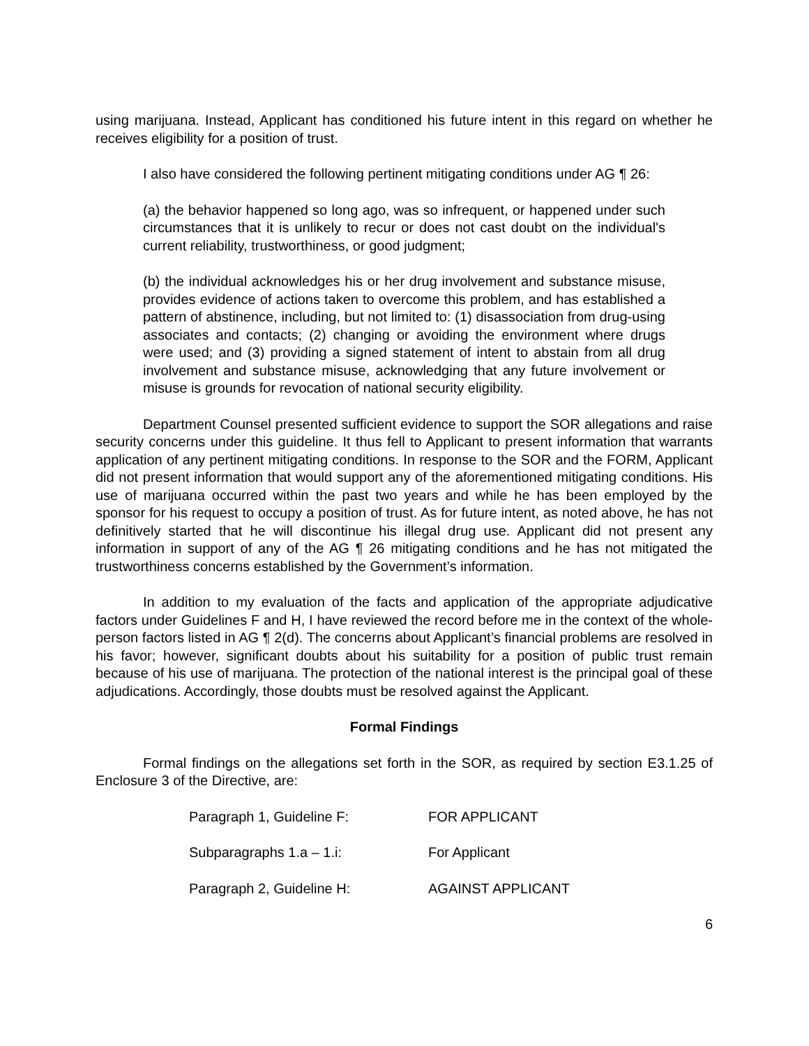using marijuana. Instead, Applicant has conditioned his future intent in this regard on whether he receives eligibility for a position of trust.
I also have considered the following pertinent mitigating conditions under AG ¶ 26:
(a) the behavior happened so long ago, was so infrequent, or happened under such circumstances that it is unlikely to recur or does not cast doubt on the individual's current reliability, trustworthiness, or good judgment;
(b) the individual acknowledges his or her drug involvement and substance misuse, provides evidence of actions taken to overcome this problem, and has established a pattern of abstinence, including, but not limited to: (1) disassociation from drug-using associates and contacts; (2) changing or avoiding the environment where drugs were used; and (3) providing a signed statement of intent to abstain from all drug involvement and substance misuse, acknowledging that any future involvement or misuse is grounds for revocation of national security eligibility.
Department Counsel presented sufficient evidence to support the SOR allegations and raise security concerns under this guideline. It thus fell to Applicant to present information that warrants application of any pertinent mitigating conditions. In response to the SOR and the FORM, Applicant did not present information that would support any of the aforementioned mitigating conditions. His use of marijuana occurred within the past two years and while he has been employed by the sponsor for his request to occupy a position of trust. As for future intent, as noted above, he has not definitively started that he will discontinue his illegal drug use. Applicant did not present any information in support of any of the AG ¶ 26 mitigating conditions and he has not mitigated the trustworthiness concerns established by the Government’s information.
In addition to my evaluation of the facts and application of the appropriate adjudicative factors under Guidelines F and H, I have reviewed the record before me in the context of the whole-person factors listed in AG ¶ 2(d). The concerns about Applicant’s financial problems are resolved in his favor; however, significant doubts about his suitability for a position of public trust remain because of his use of marijuana. The protection of the national interest is the principal goal of these adjudications. Accordingly, those doubts must be resolved against the Applicant.
Formal Findings
Formal findings on the allegations set forth in the SOR, as required by section E3.1.25 of Enclosure 3 of the Directive, are:
| Paragraph 1, Guideline F: | FOR APPLICANT |
| Subparagraphs 1.a – 1.i: | For Applicant |
| Paragraph 2, Guideline H: | AGAINST APPLICANT |
6